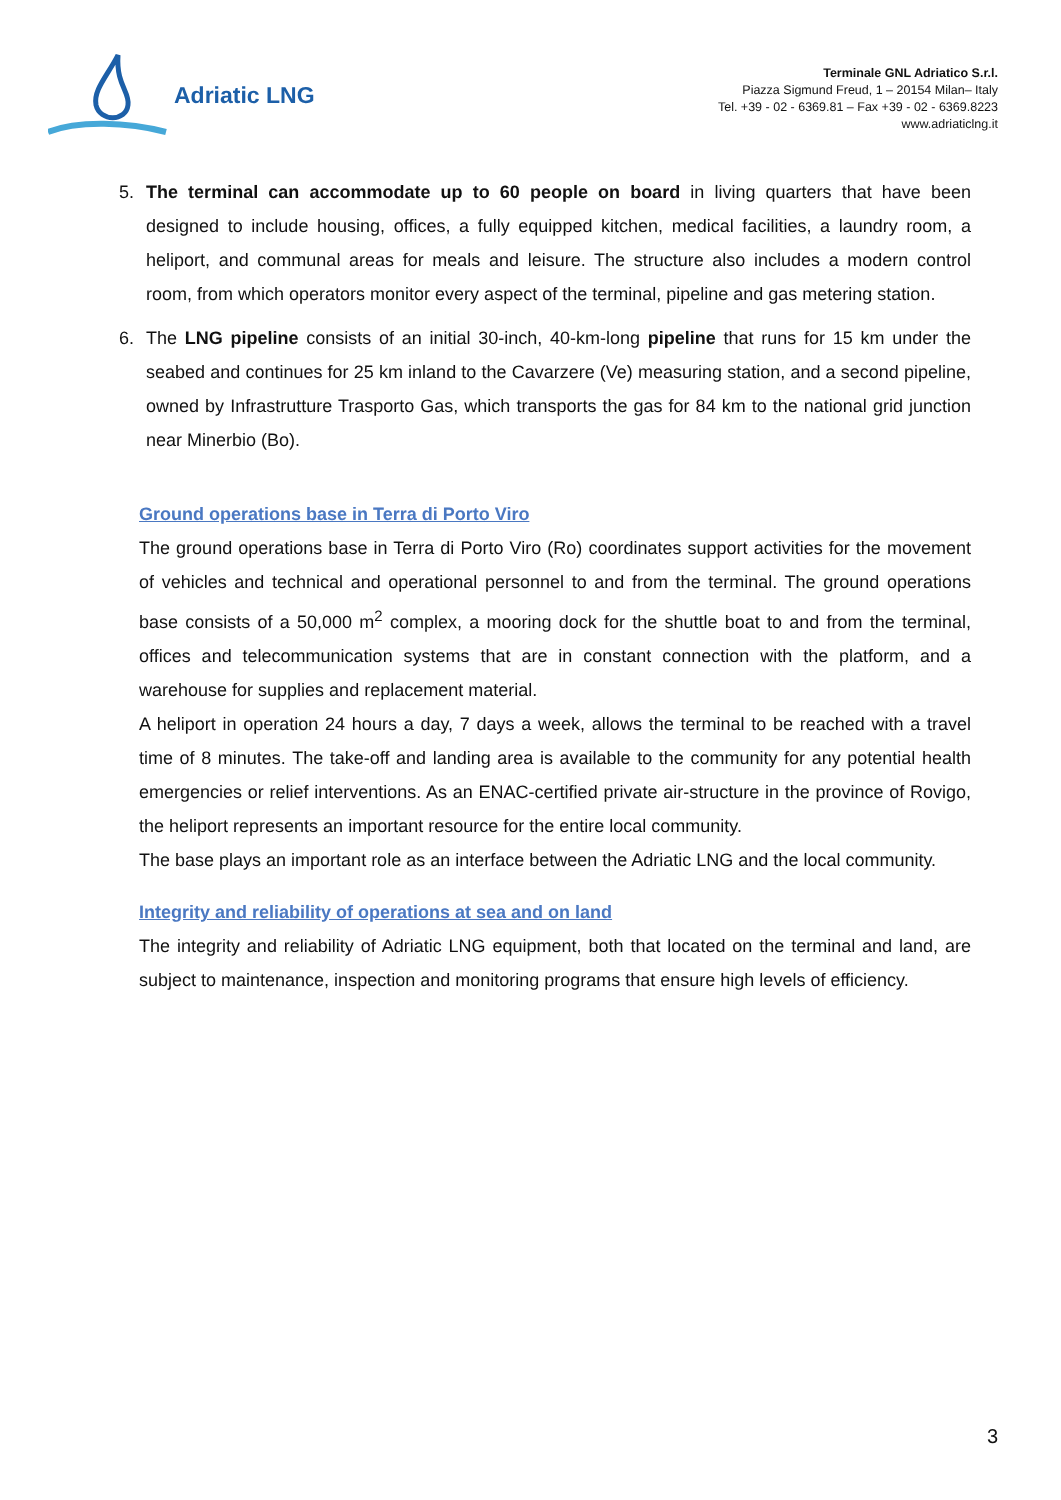Adriatic LNG
Terminale GNL Adriatico S.r.l.
Piazza Sigmund Freud, 1 – 20154 Milan– Italy
Tel. +39 - 02 - 6369.81 – Fax +39 - 02 - 6369.8223
www.adriaticlng.it
5. The terminal can accommodate up to 60 people on board in living quarters that have been designed to include housing, offices, a fully equipped kitchen, medical facilities, a laundry room, a heliport, and communal areas for meals and leisure. The structure also includes a modern control room, from which operators monitor every aspect of the terminal, pipeline and gas metering station.
6. The LNG pipeline consists of an initial 30-inch, 40-km-long pipeline that runs for 15 km under the seabed and continues for 25 km inland to the Cavarzere (Ve) measuring station, and a second pipeline, owned by Infrastrutture Trasporto Gas, which transports the gas for 84 km to the national grid junction near Minerbio (Bo).
Ground operations base in Terra di Porto Viro
The ground operations base in Terra di Porto Viro (Ro) coordinates support activities for the movement of vehicles and technical and operational personnel to and from the terminal. The ground operations base consists of a 50,000 m<sup>2</sup> complex, a mooring dock for the shuttle boat to and from the terminal, offices and telecommunication systems that are in constant connection with the platform, and a warehouse for supplies and replacement material.
A heliport in operation 24 hours a day, 7 days a week, allows the terminal to be reached with a travel time of 8 minutes. The take-off and landing area is available to the community for any potential health emergencies or relief interventions. As an ENAC-certified private air-structure in the province of Rovigo, the heliport represents an important resource for the entire local community.
The base plays an important role as an interface between the Adriatic LNG and the local community.
Integrity and reliability of operations at sea and on land
The integrity and reliability of Adriatic LNG equipment, both that located on the terminal and land, are subject to maintenance, inspection and monitoring programs that ensure high levels of efficiency.
3